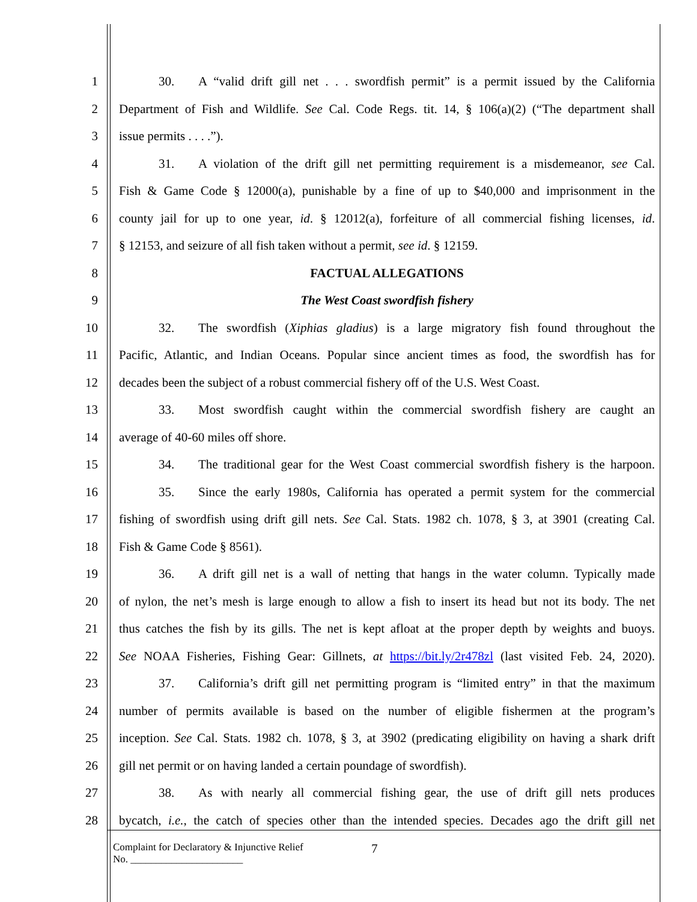1 30. A “valid drift gill net . . . swordfish permit” is a permit issued by the California
2 Department of Fish and Wildlife. See Cal. Code Regs. tit. 14, § 106(a)(2) (“The department shall
3 issue permits . . . .”).
4 31. A violation of the drift gill net permitting requirement is a misdemeanor, see Cal.
5 Fish & Game Code § 12000(a), punishable by a fine of up to $40,000 and imprisonment in the
6 county jail for up to one year, id. § 12012(a), forfeiture of all commercial fishing licenses, id.
7 § 12153, and seizure of all fish taken without a permit, see id. § 12159.
8 FACTUAL ALLEGATIONS
9 The West Coast swordfish fishery
10 32. The swordfish (Xiphias gladius) is a large migratory fish found throughout the
11 Pacific, Atlantic, and Indian Oceans. Popular since ancient times as food, the swordfish has for
12 decades been the subject of a robust commercial fishery off of the U.S. West Coast.
13 33. Most swordfish caught within the commercial swordfish fishery are caught an
14 average of 40-60 miles off shore.
15 34. The traditional gear for the West Coast commercial swordfish fishery is the harpoon.
16 35. Since the early 1980s, California has operated a permit system for the commercial
17 fishing of swordfish using drift gill nets. See Cal. Stats. 1982 ch. 1078, § 3, at 3901 (creating Cal.
18 Fish & Game Code § 8561).
19 36. A drift gill net is a wall of netting that hangs in the water column. Typically made
20 of nylon, the net’s mesh is large enough to allow a fish to insert its head but not its body. The net
21 thus catches the fish by its gills. The net is kept afloat at the proper depth by weights and buoys.
22 See NOAA Fisheries, Fishing Gear: Gillnets, at https://bit.ly/2r478zl (last visited Feb. 24, 2020).
23 37. California’s drift gill net permitting program is “limited entry” in that the maximum
24 number of permits available is based on the number of eligible fishermen at the program’s
25 inception. See Cal. Stats. 1982 ch. 1078, § 3, at 3902 (predicating eligibility on having a shark drift
26 gill net permit or on having landed a certain poundage of swordfish).
27 38. As with nearly all commercial fishing gear, the use of drift gill nets produces
28 bycatch, i.e., the catch of species other than the intended species. Decades ago the drift gill net
Complaint for Declaratory & Injunctive Relief
No. ______________________
7